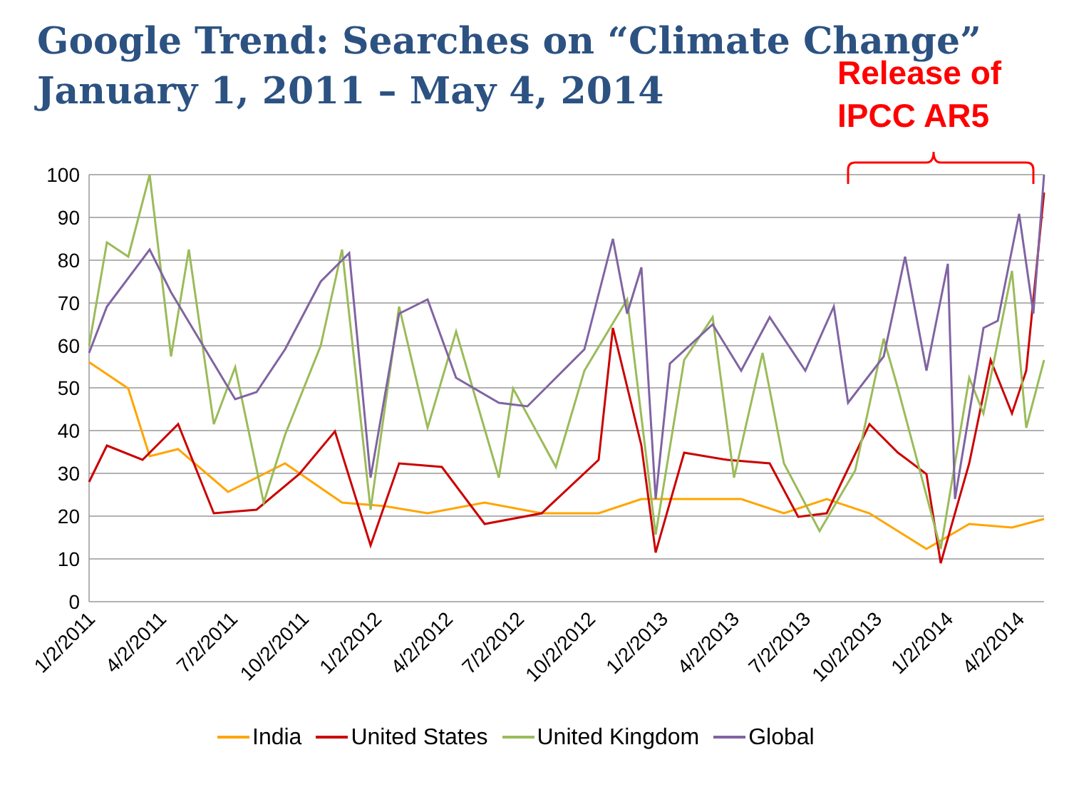Google Trend: Searches on “Climate Change”
January 1, 2011 – May 4, 2014
Release of
IPCC AR5
100
90
80
70
60
50
40
30
20
10
0
1/2/2011
4/2/2011
7/2/2011
10/2/2011
1/2/2012
4/2/2012
7/2/2012
10/2/2012
1/2/2013
4/2/2013
7/2/2013
10/2/2013
1/2/2014
4/2/2014
India United States United Kingdom Global